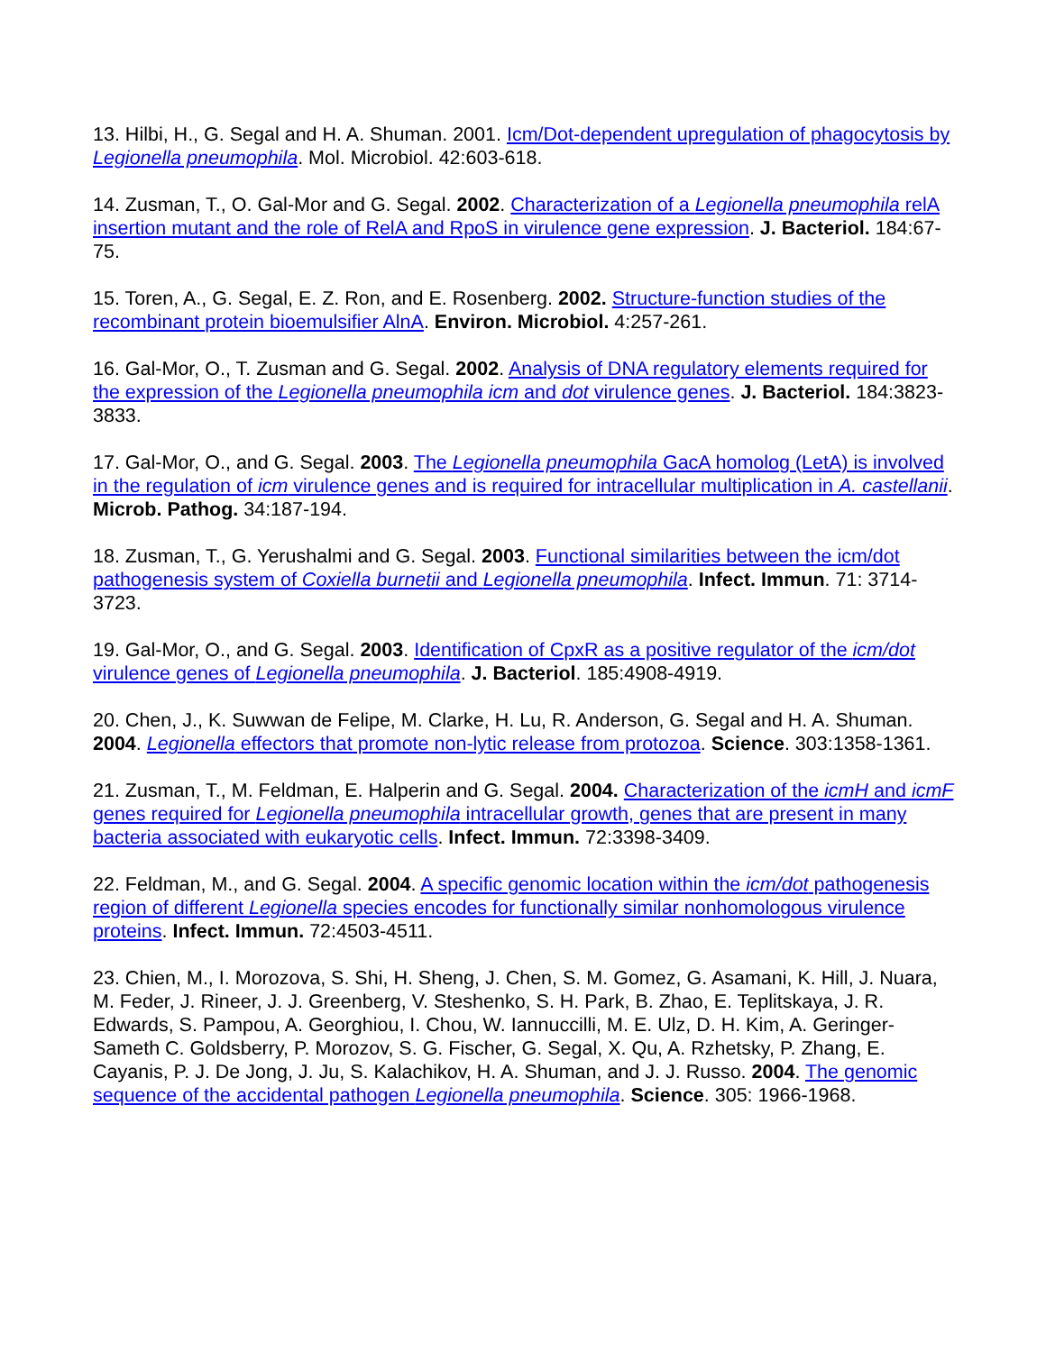13. Hilbi, H., G. Segal and H. A. Shuman. 2001. Icm/Dot-dependent upregulation of phagocytosis by Legionella pneumophila. Mol. Microbiol. 42:603-618.
14. Zusman, T., O. Gal-Mor and G. Segal. 2002. Characterization of a Legionella pneumophila relA insertion mutant and the role of RelA and RpoS in virulence gene expression. J. Bacteriol. 184:67-75.
15. Toren, A., G. Segal, E. Z. Ron, and E. Rosenberg. 2002. Structure-function studies of the recombinant protein bioemulsifier AlnA. Environ. Microbiol. 4:257-261.
16. Gal-Mor, O., T. Zusman and G. Segal. 2002. Analysis of DNA regulatory elements required for the expression of the Legionella pneumophila icm and dot virulence genes. J. Bacteriol. 184:3823-3833.
17. Gal-Mor, O., and G. Segal. 2003. The Legionella pneumophila GacA homolog (LetA) is involved in the regulation of icm virulence genes and is required for intracellular multiplication in A. castellanii. Microb. Pathog. 34:187-194.
18. Zusman, T., G. Yerushalmi and G. Segal. 2003. Functional similarities between the icm/dot pathogenesis system of Coxiella burnetii and Legionella pneumophila. Infect. Immun. 71: 3714-3723.
19. Gal-Mor, O., and G. Segal. 2003. Identification of CpxR as a positive regulator of the icm/dot virulence genes of Legionella pneumophila. J. Bacteriol. 185:4908-4919.
20. Chen, J., K. Suwwan de Felipe, M. Clarke, H. Lu, R. Anderson, G. Segal and H. A. Shuman. 2004. Legionella effectors that promote non-lytic release from protozoa. Science. 303:1358-1361.
21. Zusman, T., M. Feldman, E. Halperin and G. Segal. 2004. Characterization of the icmH and icmF genes required for Legionella pneumophila intracellular growth, genes that are present in many bacteria associated with eukaryotic cells. Infect. Immun. 72:3398-3409.
22. Feldman, M., and G. Segal. 2004. A specific genomic location within the icm/dot pathogenesis region of different Legionella species encodes for functionally similar nonhomologous virulence proteins. Infect. Immun. 72:4503-4511.
23. Chien, M., I. Morozova, S. Shi, H. Sheng, J. Chen, S. M. Gomez, G. Asamani, K. Hill, J. Nuara, M. Feder, J. Rineer, J. J. Greenberg, V. Steshenko, S. H. Park, B. Zhao, E. Teplitskaya, J. R. Edwards, S. Pampou, A. Georghiou, I. Chou, W. Iannuccilli, M. E. Ulz, D. H. Kim, A. Geringer-Sameth C. Goldsberry, P. Morozov, S. G. Fischer, G. Segal, X. Qu, A. Rzhetsky, P. Zhang, E. Cayanis, P. J. De Jong, J. Ju, S. Kalachikov, H. A. Shuman, and J. J. Russo. 2004. The genomic sequence of the accidental pathogen Legionella pneumophila. Science. 305: 1966-1968.